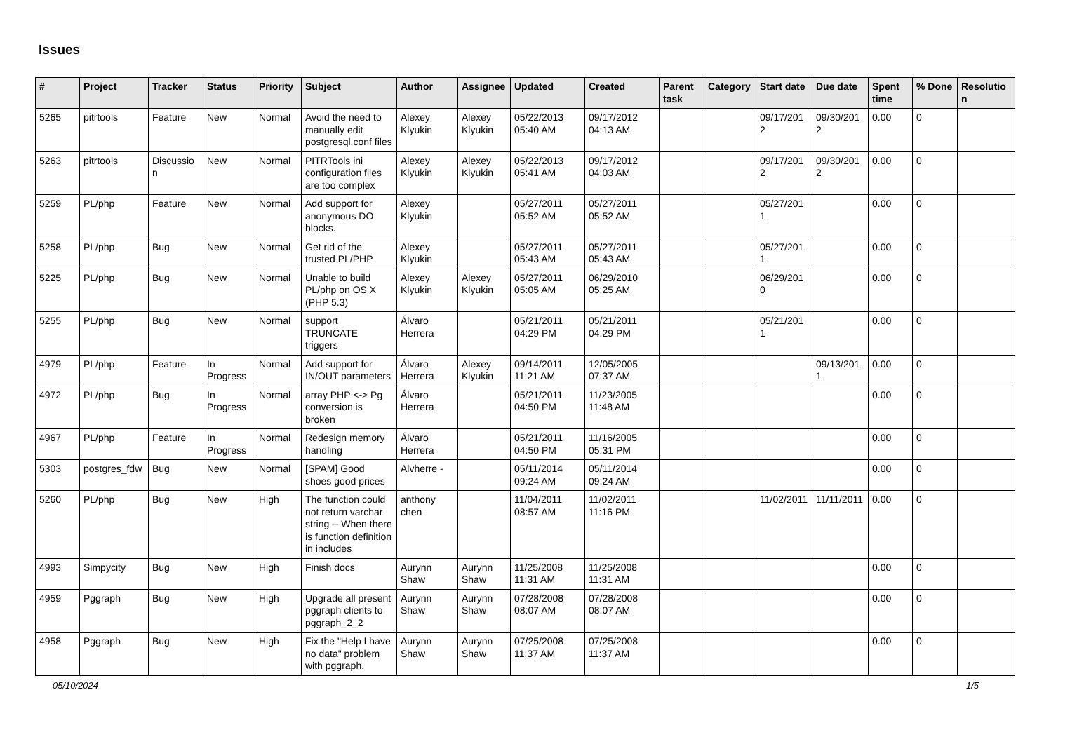Issues
| # | Project | Tracker | Status | Priority | Subject | Author | Assignee | Updated | Created | Parent task | Category | Start date | Due date | Spent time | % Done | Resolution |
| --- | --- | --- | --- | --- | --- | --- | --- | --- | --- | --- | --- | --- | --- | --- | --- | --- |
| 5265 | pitrtools | Feature | New | Normal | Avoid the need to manually edit postgresql.conf files | Alexey Klyukin | Alexey Klyukin | 05/22/2013 05:40 AM | 09/17/2012 04:13 AM | | | 09/17/2012 | 09/30/2012 | 0.00 | 0 | |
| 5263 | pitrtools | Discussion | New | Normal | PITRTools ini configuration files are too complex | Alexey Klyukin | Alexey Klyukin | 05/22/2013 05:41 AM | 09/17/2012 04:03 AM | | | 09/17/2012 | 09/30/2012 | 0.00 | 0 | |
| 5259 | PL/php | Feature | New | Normal | Add support for anonymous DO blocks. | Alexey Klyukin | | 05/27/2011 05:52 AM | 05/27/2011 05:52 AM | | | 05/27/2011 | | 0.00 | 0 | |
| 5258 | PL/php | Bug | New | Normal | Get rid of the trusted PL/PHP | Alexey Klyukin | | 05/27/2011 05:43 AM | 05/27/2011 05:43 AM | | | 05/27/2011 | | 0.00 | 0 | |
| 5225 | PL/php | Bug | New | Normal | Unable to build PL/php on OS X (PHP 5.3) | Alexey Klyukin | Alexey Klyukin | 05/27/2011 05:05 AM | 06/29/2010 05:25 AM | | | 06/29/2010 | | 0.00 | 0 | |
| 5255 | PL/php | Bug | New | Normal | support TRUNCATE triggers | Álvaro Herrera | | 05/21/2011 04:29 PM | 05/21/2011 04:29 PM | | | 05/21/2011 | | 0.00 | 0 | |
| 4979 | PL/php | Feature | In Progress | Normal | Add support for IN/OUT parameters | Álvaro Herrera | Alexey Klyukin | 09/14/2011 11:21 AM | 12/05/2005 07:37 AM | | | | 09/13/2011 | 0.00 | 0 | |
| 4972 | PL/php | Bug | In Progress | Normal | array PHP <-> Pg conversion is broken | Álvaro Herrera | | 05/21/2011 04:50 PM | 11/23/2005 11:48 AM | | | | | 0.00 | 0 | |
| 4967 | PL/php | Feature | In Progress | Normal | Redesign memory handling | Álvaro Herrera | | 05/21/2011 04:50 PM | 11/16/2005 05:31 PM | | | | | 0.00 | 0 | |
| 5303 | postgres_fdw | Bug | New | Normal | [SPAM] Good shoes good prices | Alvherre - | | 05/11/2014 09:24 AM | 05/11/2014 09:24 AM | | | | | 0.00 | 0 | |
| 5260 | PL/php | Bug | New | High | The function could not return varchar string -- When there is function definition in includes | anthony chen | | 11/04/2011 08:57 AM | 11/02/2011 11:16 PM | | | 11/02/2011 | 11/11/2011 | 0.00 | 0 | |
| 4993 | Simpycity | Bug | New | High | Finish docs | Aurynn Shaw | Aurynn Shaw | 11/25/2008 11:31 AM | 11/25/2008 11:31 AM | | | | | 0.00 | 0 | |
| 4959 | Pggraph | Bug | New | High | Upgrade all present pggraph clients to pggraph_2_2 | Aurynn Shaw | Aurynn Shaw | 07/28/2008 08:07 AM | 07/28/2008 08:07 AM | | | | | 0.00 | 0 | |
| 4958 | Pggraph | Bug | New | High | Fix the "Help I have no data" problem with pggraph. | Aurynn Shaw | Aurynn Shaw | 07/25/2008 11:37 AM | 07/25/2008 11:37 AM | | | | | 0.00 | 0 | |
05/10/2024 1/5